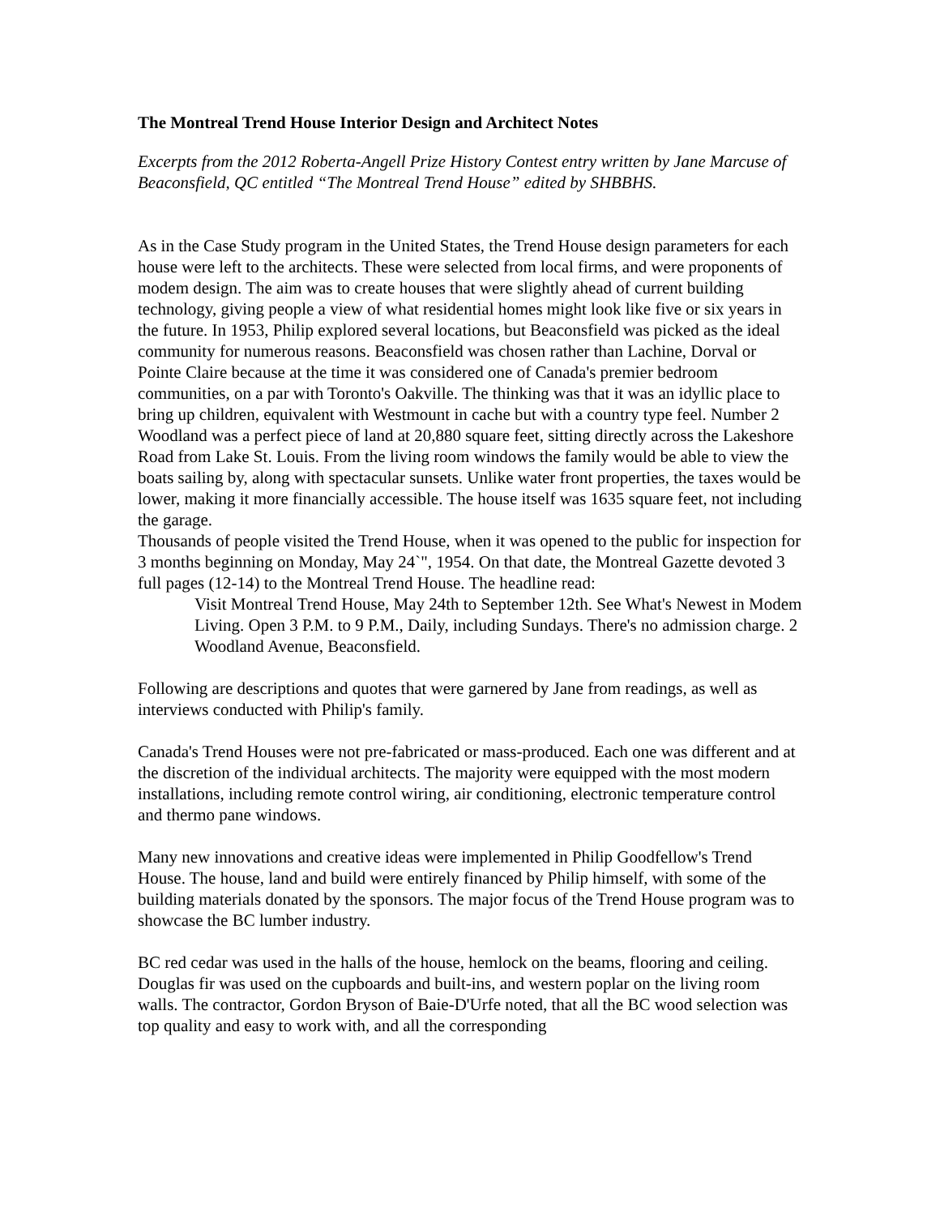The Montreal Trend House Interior Design and Architect Notes
Excerpts from the 2012 Roberta-Angell Prize History Contest entry written by Jane Marcuse of Beaconsfield, QC entitled “The Montreal Trend House” edited by SHBBHS.
As in the Case Study program in the United States, the Trend House design parameters for each house were left to the architects. These were selected from local firms, and were proponents of modem design. The aim was to create houses that were slightly ahead of current building technology, giving people a view of what residential homes might look like five or six years in the future. In 1953, Philip explored several locations, but Beaconsfield was picked as the ideal community for numerous reasons. Beaconsfield was chosen rather than Lachine, Dorval or Pointe Claire because at the time it was considered one of Canada's premier bedroom communities, on a par with Toronto's Oakville. The thinking was that it was an idyllic place to bring up children, equivalent with Westmount in cache but with a country type feel. Number 2 Woodland was a perfect piece of land at 20,880 square feet, sitting directly across the Lakeshore Road from Lake St. Louis. From the living room windows the family would be able to view the boats sailing by, along with spectacular sunsets. Unlike water front properties, the taxes would be lower, making it more financially accessible. The house itself was 1635 square feet, not including the garage.
Thousands of people visited the Trend House, when it was opened to the public for inspection for 3 months beginning on Monday, May 24`", 1954. On that date, the Montreal Gazette devoted 3 full pages (12-14) to the Montreal Trend House. The headline read:
Visit Montreal Trend House, May 24th to September 12th. See What's Newest in Modem Living. Open 3 P.M. to 9 P.M., Daily, including Sundays. There's no admission charge. 2 Woodland Avenue, Beaconsfield.
Following are descriptions and quotes that were garnered by Jane from readings, as well as interviews conducted with Philip's family.
Canada's Trend Houses were not pre-fabricated or mass-produced. Each one was different and at the discretion of the individual architects. The majority were equipped with the most modern installations, including remote control wiring, air conditioning, electronic temperature control and thermo pane windows.
Many new innovations and creative ideas were implemented in Philip Goodfellow's Trend House. The house, land and build were entirely financed by Philip himself, with some of the building materials donated by the sponsors. The major focus of the Trend House program was to showcase the BC lumber industry.
BC red cedar was used in the halls of the house, hemlock on the beams, flooring and ceiling. Douglas fir was used on the cupboards and built-ins, and western poplar on the living room walls. The contractor, Gordon Bryson of Baie-D'Urfe noted, that all the BC wood selection was top quality and easy to work with, and all the corresponding